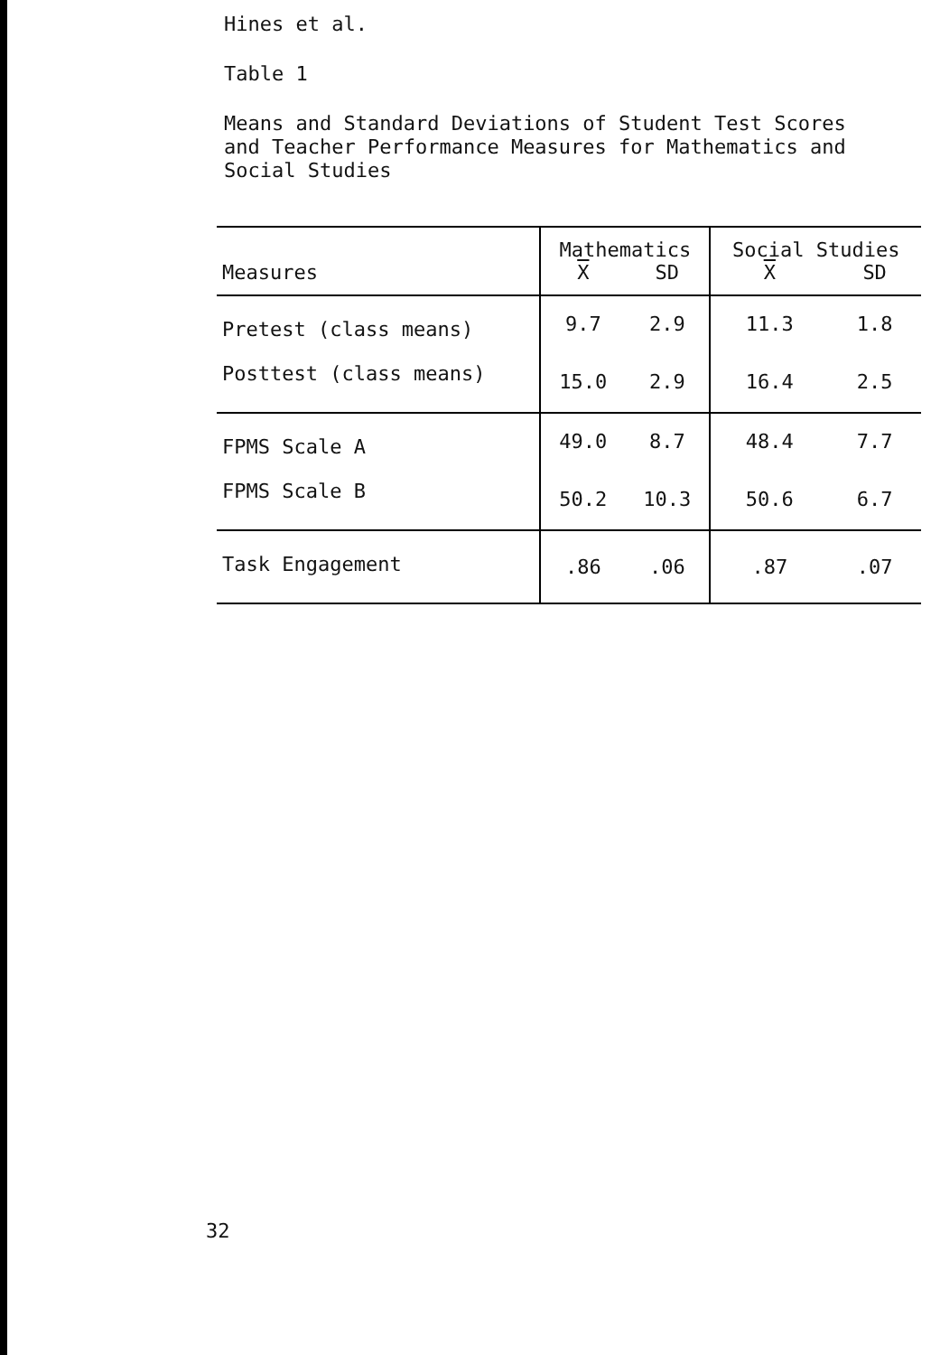Hines et al.
Table 1
Means and Standard Deviations of Student Test Scores
and Teacher Performance Measures for Mathematics and
Social Studies
| Measures | Mathematics | | Social Studies | |
| --- | --- | --- | --- | --- |
| | X | SD | X | SD |
| Pretest (class means) | 9.7 | 2.9 | 11.3 | 1.8 |
| Posttest (class means) | 15.0 | 2.9 | 16.4 | 2.5 |
| FPMS Scale A | 49.0 | 8.7 | 48.4 | 7.7 |
| FPMS Scale B | 50.2 | 10.3 | 50.6 | 6.7 |
| Task Engagement | .86 | .06 | .87 | .07 |
32